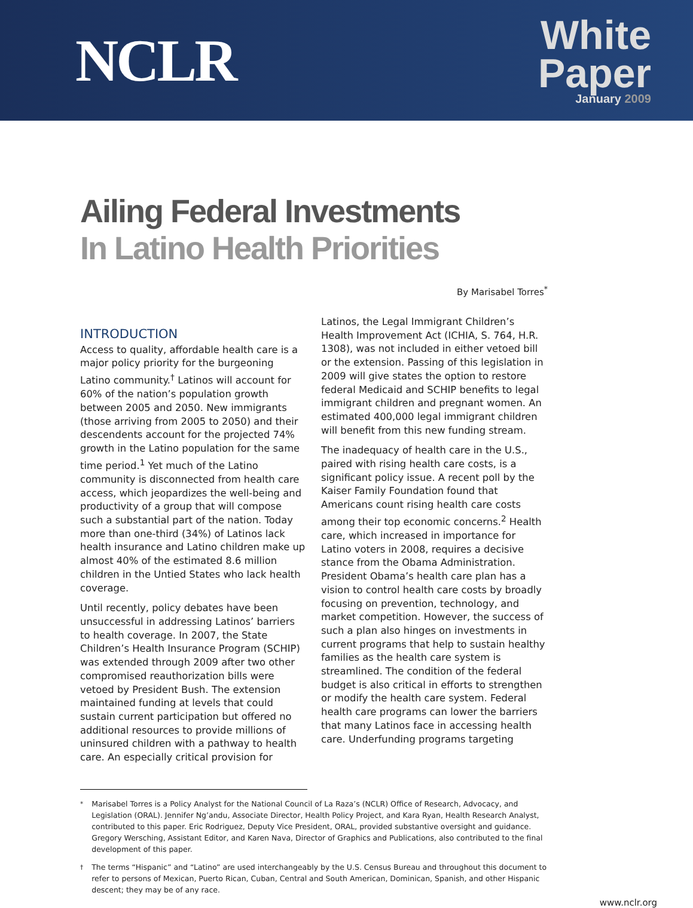NCLR
White
Paper
January 2009
Ailing Federal Investments
In Latino Health Priorities
By Marisabel Torres<sup>*</sup>
INTRODUCTION
Access to quality, affordable health care is a major policy priority for the burgeoning Latino community.<sup>†</sup> Latinos will account for 60% of the nation’s population growth between 2005 and 2050. New immigrants (those arriving from 2005 to 2050) and their descendents account for the projected 74% growth in the Latino population for the same time period.<sup>1</sup> Yet much of the Latino community is disconnected from health care access, which jeopardizes the well-being and productivity of a group that will compose such a substantial part of the nation. Today more than one-third (34%) of Latinos lack health insurance and Latino children make up almost 40% of the estimated 8.6 million children in the Untied States who lack health coverage.
Until recently, policy debates have been unsuccessful in addressing Latinos’ barriers to health coverage. In 2007, the State Children’s Health Insurance Program (SCHIP) was extended through 2009 after two other compromised reauthorization bills were vetoed by President Bush. The extension maintained funding at levels that could sustain current participation but offered no additional resources to provide millions of uninsured children with a pathway to health care. An especially critical provision for
Latinos, the Legal Immigrant Children’s Health Improvement Act (ICHIA, S. 764, H.R. 1308), was not included in either vetoed bill or the extension. Passing of this legislation in 2009 will give states the option to restore federal Medicaid and SCHIP benefits to legal immigrant children and pregnant women. An estimated 400,000 legal immigrant children will benefit from this new funding stream.
The inadequacy of health care in the U.S., paired with rising health care costs, is a significant policy issue. A recent poll by the Kaiser Family Foundation found that Americans count rising health care costs among their top economic concerns.<sup>2</sup> Health care, which increased in importance for Latino voters in 2008, requires a decisive stance from the Obama Administration. President Obama’s health care plan has a vision to control health care costs by broadly focusing on prevention, technology, and market competition. However, the success of such a plan also hinges on investments in current programs that help to sustain healthy families as the health care system is streamlined. The condition of the federal budget is also critical in efforts to strengthen or modify the health care system. Federal health care programs can lower the barriers that many Latinos face in accessing health care. Underfunding programs targeting
<sup>*</sup> Marisabel Torres is a Policy Analyst for the National Council of La Raza’s (NCLR) Office of Research, Advocacy, and Legislation (ORAL). Jennifer Ng’andu, Associate Director, Health Policy Project, and Kara Ryan, Health Research Analyst, contributed to this paper. Eric Rodriguez, Deputy Vice President, ORAL, provided substantive oversight and guidance. Gregory Wersching, Assistant Editor, and Karen Nava, Director of Graphics and Publications, also contributed to the final development of this paper.
<sup>†</sup> The terms “Hispanic” and “Latino” are used interchangeably by the U.S. Census Bureau and throughout this document to refer to persons of Mexican, Puerto Rican, Cuban, Central and South American, Dominican, Spanish, and other Hispanic descent; they may be of any race.
www.nclr.org